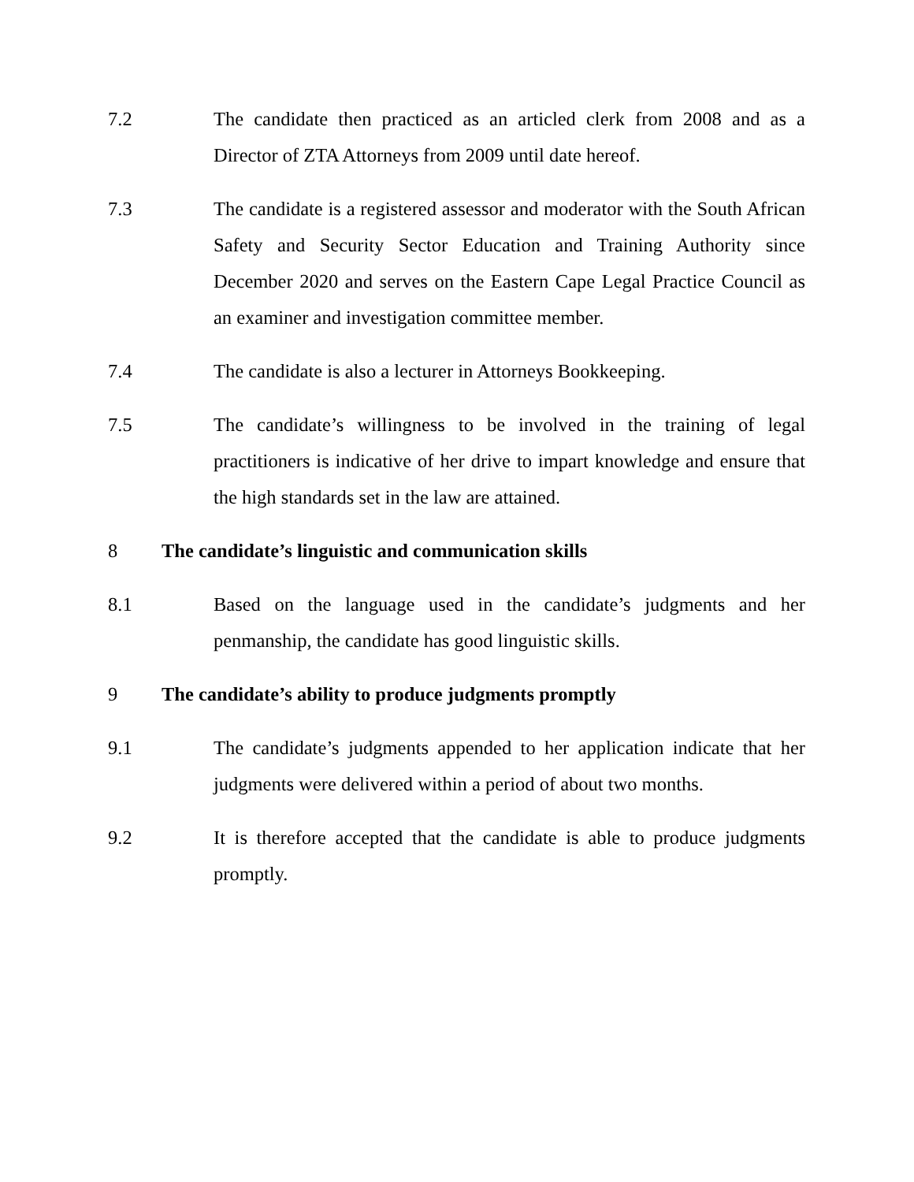7.2 The candidate then practiced as an articled clerk from 2008 and as a Director of ZTA Attorneys from 2009 until date hereof.
7.3 The candidate is a registered assessor and moderator with the South African Safety and Security Sector Education and Training Authority since December 2020 and serves on the Eastern Cape Legal Practice Council as an examiner and investigation committee member.
7.4 The candidate is also a lecturer in Attorneys Bookkeeping.
7.5 The candidate’s willingness to be involved in the training of legal practitioners is indicative of her drive to impart knowledge and ensure that the high standards set in the law are attained.
8 The candidate’s linguistic and communication skills
8.1 Based on the language used in the candidate’s judgments and her penmanship, the candidate has good linguistic skills.
9 The candidate’s ability to produce judgments promptly
9.1 The candidate’s judgments appended to her application indicate that her judgments were delivered within a period of about two months.
9.2 It is therefore accepted that the candidate is able to produce judgments promptly.